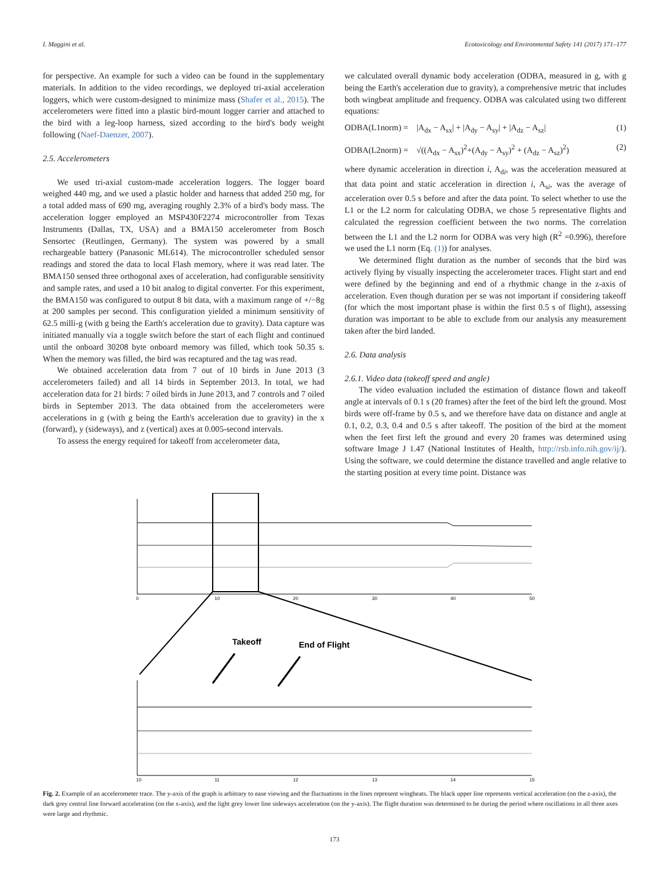I. Maggini et al. Ecotoxicology and Environmental Safety 141 (2017) 171–177
for perspective. An example for such a video can be found in the supplementary materials. In addition to the video recordings, we deployed tri-axial acceleration loggers, which were custom-designed to minimize mass (Shafer et al., 2015). The accelerometers were fitted into a plastic bird-mount logger carrier and attached to the bird with a leg-loop harness, sized according to the bird's body weight following (Naef-Daenzer, 2007).
2.5. Accelerometers
We used tri-axial custom-made acceleration loggers. The logger board weighed 440 mg, and we used a plastic holder and harness that added 250 mg, for a total added mass of 690 mg, averaging roughly 2.3% of a bird's body mass. The acceleration logger employed an MSP430F2274 microcontroller from Texas Instruments (Dallas, TX, USA) and a BMA150 accelerometer from Bosch Sensortec (Reutlingen, Germany). The system was powered by a small rechargeable battery (Panasonic ML614). The microcontroller scheduled sensor readings and stored the data to local Flash memory, where it was read later. The BMA150 sensed three orthogonal axes of acceleration, had configurable sensitivity and sample rates, and used a 10 bit analog to digital converter. For this experiment, the BMA150 was configured to output 8 bit data, with a maximum range of +/−8g at 200 samples per second. This configuration yielded a minimum sensitivity of 62.5 milli-g (with g being the Earth's acceleration due to gravity). Data capture was initiated manually via a toggle switch before the start of each flight and continued until the onboard 30208 byte onboard memory was filled, which took 50.35 s. When the memory was filled, the bird was recaptured and the tag was read.
We obtained acceleration data from 7 out of 10 birds in June 2013 (3 accelerometers failed) and all 14 birds in September 2013. In total, we had acceleration data for 21 birds: 7 oiled birds in June 2013, and 7 controls and 7 oiled birds in September 2013. The data obtained from the accelerometers were accelerations in g (with g being the Earth's acceleration due to gravity) in the x (forward), y (sideways), and z (vertical) axes at 0.005-second intervals.
To assess the energy required for takeoff from accelerometer data,
we calculated overall dynamic body acceleration (ODBA, measured in g, with g being the Earth's acceleration due to gravity), a comprehensive metric that includes both wingbeat amplitude and frequency. ODBA was calculated using two different equations:
ODBA(L1norm) = |A<sub>dx</sub> − A<sub>sx</sub>| + |A<sub>dy</sub> − A<sub>sy</sub>| + |A<sub>dz</sub> − A<sub>sz</sub>| (1)
ODBA(L2norm) = √((A<sub>dx</sub> − A<sub>sx</sub>)<sup>2</sup>+(A<sub>dy</sub> − A<sub>sy</sub>)<sup>2</sup> + (A<sub>dz</sub> − A<sub>sz</sub>)<sup>2</sup>) (2)
where dynamic acceleration in direction i, A<sub>di</sub>, was the acceleration measured at that data point and static acceleration in direction i, A<sub>si</sub>, was the average of acceleration over 0.5 s before and after the data point. To select whether to use the L1 or the L2 norm for calculating ODBA, we chose 5 representative flights and calculated the regression coefficient between the two norms. The correlation between the L1 and the L2 norm for ODBA was very high (R<sup>2</sup> =0.996), therefore we used the L1 norm (Eq. (1)) for analyses.
We determined flight duration as the number of seconds that the bird was actively flying by visually inspecting the accelerometer traces. Flight start and end were defined by the beginning and end of a rhythmic change in the z-axis of acceleration. Even though duration per se was not important if considering takeoff (for which the most important phase is within the first 0.5 s of flight), assessing duration was important to be able to exclude from our analysis any measurement taken after the bird landed.
2.6. Data analysis
2.6.1. Video data (takeoff speed and angle)
The video evaluation included the estimation of distance flown and takeoff angle at intervals of 0.1 s (20 frames) after the feet of the bird left the ground. Most birds were off-frame by 0.5 s, and we therefore have data on distance and angle at 0.1, 0.2, 0.3, 0.4 and 0.5 s after takeoff. The position of the bird at the moment when the feet first left the ground and every 20 frames was determined using software Image J 1.47 (National Institutes of Health, http://rsb.info.nih.gov/ij/). Using the software, we could determine the distance travelled and angle relative to the starting position at every time point. Distance was
0
10
20
30
40
50
Takeoff
End of Flight
10
11
12
13
14
15
Fig. 2. Example of an accelerometer trace. The y-axis of the graph is arbitrary to ease viewing and the fluctuations in the lines represent wingbeats. The black upper line represents vertical acceleration (on the z-axis), the dark grey central line forward acceleration (on the x-axis), and the light grey lower line sideways acceleration (on the y-axis). The flight duration was determined to be during the period where oscillations in all three axes were large and rhythmic.
173